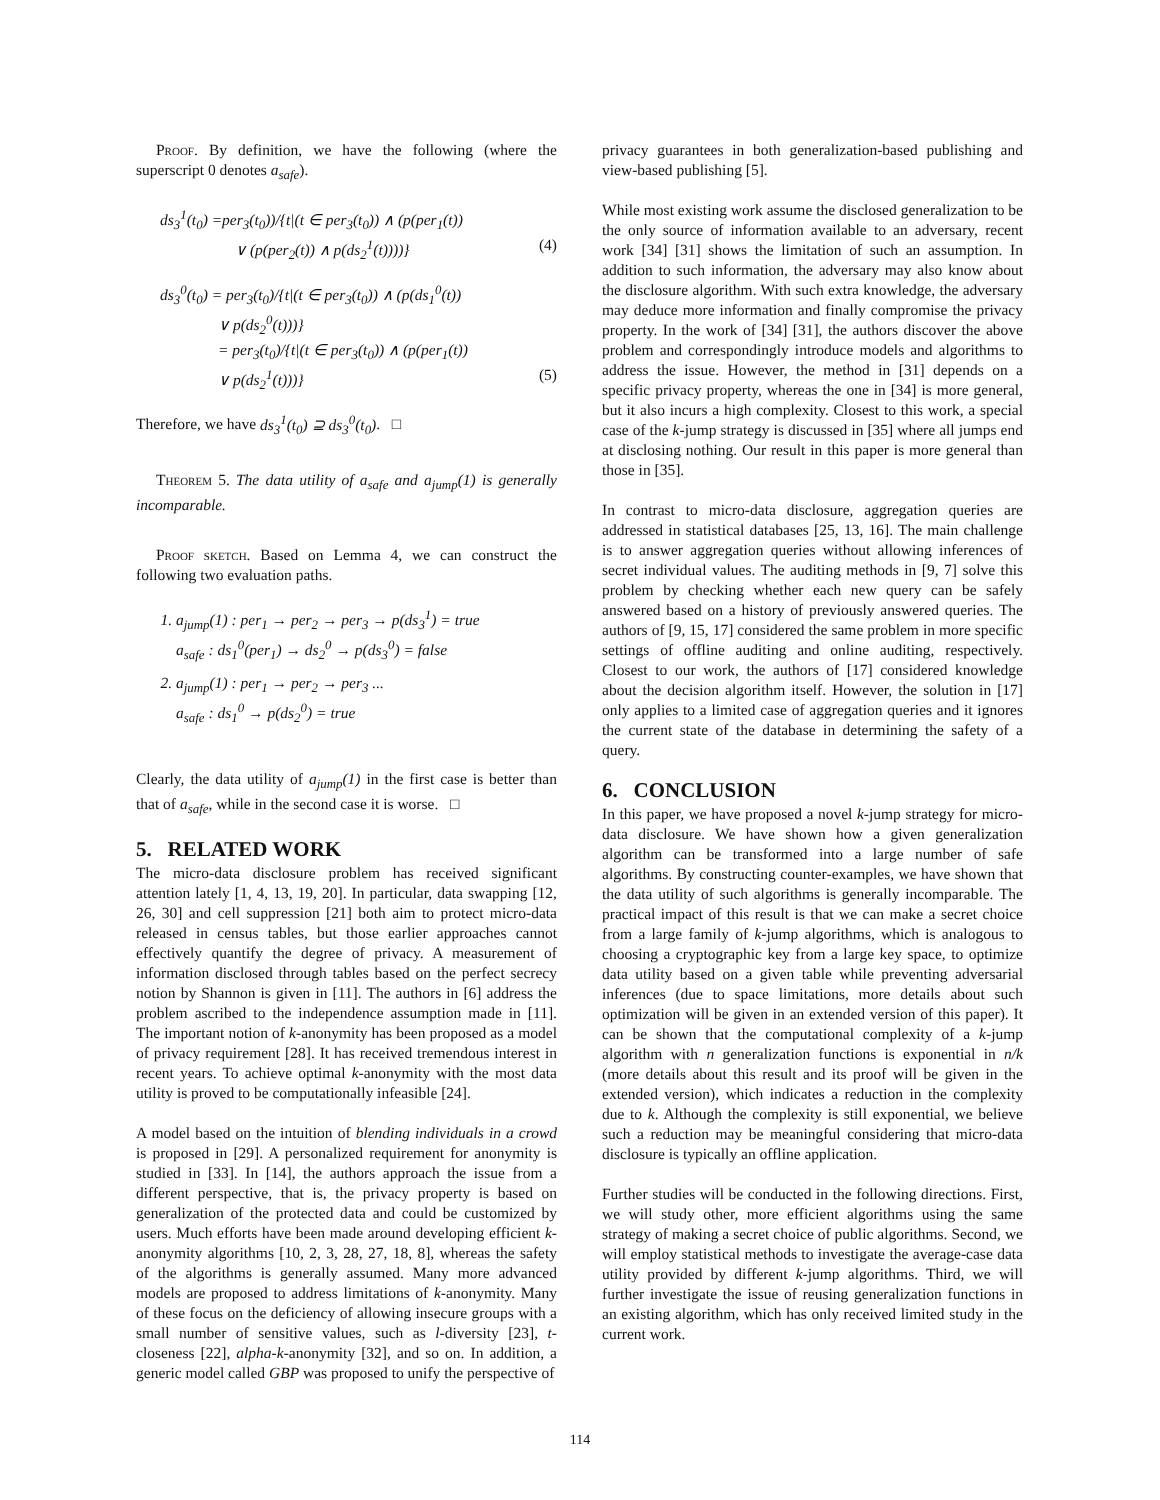Proof. By definition, we have the following (where the superscript 0 denotes a<sub>safe</sub>).
ds<sub>3</sub><sup>1</sup>(t<sub>0</sub>) =per<sub>3</sub>(t<sub>0</sub>))/{t|(t ∈ per<sub>3</sub>(t<sub>0</sub>)) ∧ (p(per<sub>1</sub>(t))
∨ (p(per<sub>2</sub>(t)) ∧ p(ds<sub>2</sub><sup>1</sup>(t))))} (4)
ds<sub>3</sub><sup>0</sup>(t<sub>0</sub>) = per<sub>3</sub>(t<sub>0</sub>)/{t|(t ∈ per<sub>3</sub>(t<sub>0</sub>)) ∧ (p(ds<sub>1</sub><sup>0</sup>(t))
∨ p(ds<sub>2</sub><sup>0</sup>(t)))}
= per<sub>3</sub>(t<sub>0</sub>)/{t|(t ∈ per<sub>3</sub>(t<sub>0</sub>)) ∧ (p(per<sub>1</sub>(t))
∨ p(ds<sub>2</sub><sup>1</sup>(t)))} (5)
Therefore, we have ds<sub>3</sub><sup>1</sup>(t<sub>0</sub>) ⊇ ds<sub>3</sub><sup>0</sup>(t<sub>0</sub>). □
Theorem 5. The data utility of a<sub>safe</sub> and a<sub>jump</sub>(1) is generally incomparable.
Proof sketch. Based on Lemma 4, we can construct the following two evaluation paths.
1. a<sub>jump</sub>(1) : per<sub>1</sub> → per<sub>2</sub> → per<sub>3</sub> → p(ds<sub>3</sub><sup>1</sup>) = true
a<sub>safe</sub> : ds<sub>1</sub><sup>0</sup>(per<sub>1</sub>) → ds<sub>2</sub><sup>0</sup> → p(ds<sub>3</sub><sup>0</sup>) = false
2. a<sub>jump</sub>(1) : per<sub>1</sub> → per<sub>2</sub> → per<sub>3</sub> ...
a<sub>safe</sub> : ds<sub>1</sub><sup>0</sup> → p(ds<sub>2</sub><sup>0</sup>) = true
Clearly, the data utility of a<sub>jump</sub>(1) in the first case is better than that of a<sub>safe</sub>, while in the second case it is worse. □
5. RELATED WORK
The micro-data disclosure problem has received significant attention lately [1, 4, 13, 19, 20]. In particular, data swapping [12, 26, 30] and cell suppression [21] both aim to protect micro-data released in census tables, but those earlier approaches cannot effectively quantify the degree of privacy. A measurement of information disclosed through tables based on the perfect secrecy notion by Shannon is given in [11]. The authors in [6] address the problem ascribed to the independence assumption made in [11]. The important notion of k-anonymity has been proposed as a model of privacy requirement [28]. It has received tremendous interest in recent years. To achieve optimal k-anonymity with the most data utility is proved to be computationally infeasible [24].
A model based on the intuition of blending individuals in a crowd is proposed in [29]. A personalized requirement for anonymity is studied in [33]. In [14], the authors approach the issue from a different perspective, that is, the privacy property is based on generalization of the protected data and could be customized by users. Much efforts have been made around developing efficient k-anonymity algorithms [10, 2, 3, 28, 27, 18, 8], whereas the safety of the algorithms is generally assumed. Many more advanced models are proposed to address limitations of k-anonymity. Many of these focus on the deficiency of allowing insecure groups with a small number of sensitive values, such as l-diversity [23], t-closeness [22], alpha-k-anonymity [32], and so on. In addition, a generic model called GBP was proposed to unify the perspective of
privacy guarantees in both generalization-based publishing and view-based publishing [5].
While most existing work assume the disclosed generalization to be the only source of information available to an adversary, recent work [34] [31] shows the limitation of such an assumption. In addition to such information, the adversary may also know about the disclosure algorithm. With such extra knowledge, the adversary may deduce more information and finally compromise the privacy property. In the work of [34] [31], the authors discover the above problem and correspondingly introduce models and algorithms to address the issue. However, the method in [31] depends on a specific privacy property, whereas the one in [34] is more general, but it also incurs a high complexity. Closest to this work, a special case of the k-jump strategy is discussed in [35] where all jumps end at disclosing nothing. Our result in this paper is more general than those in [35].
In contrast to micro-data disclosure, aggregation queries are addressed in statistical databases [25, 13, 16]. The main challenge is to answer aggregation queries without allowing inferences of secret individual values. The auditing methods in [9, 7] solve this problem by checking whether each new query can be safely answered based on a history of previously answered queries. The authors of [9, 15, 17] considered the same problem in more specific settings of offline auditing and online auditing, respectively. Closest to our work, the authors of [17] considered knowledge about the decision algorithm itself. However, the solution in [17] only applies to a limited case of aggregation queries and it ignores the current state of the database in determining the safety of a query.
6. CONCLUSION
In this paper, we have proposed a novel k-jump strategy for micro-data disclosure. We have shown how a given generalization algorithm can be transformed into a large number of safe algorithms. By constructing counter-examples, we have shown that the data utility of such algorithms is generally incomparable. The practical impact of this result is that we can make a secret choice from a large family of k-jump algorithms, which is analogous to choosing a cryptographic key from a large key space, to optimize data utility based on a given table while preventing adversarial inferences (due to space limitations, more details about such optimization will be given in an extended version of this paper). It can be shown that the computational complexity of a k-jump algorithm with n generalization functions is exponential in n/k (more details about this result and its proof will be given in the extended version), which indicates a reduction in the complexity due to k. Although the complexity is still exponential, we believe such a reduction may be meaningful considering that micro-data disclosure is typically an offline application.
Further studies will be conducted in the following directions. First, we will study other, more efficient algorithms using the same strategy of making a secret choice of public algorithms. Second, we will employ statistical methods to investigate the average-case data utility provided by different k-jump algorithms. Third, we will further investigate the issue of reusing generalization functions in an existing algorithm, which has only received limited study in the current work.
114